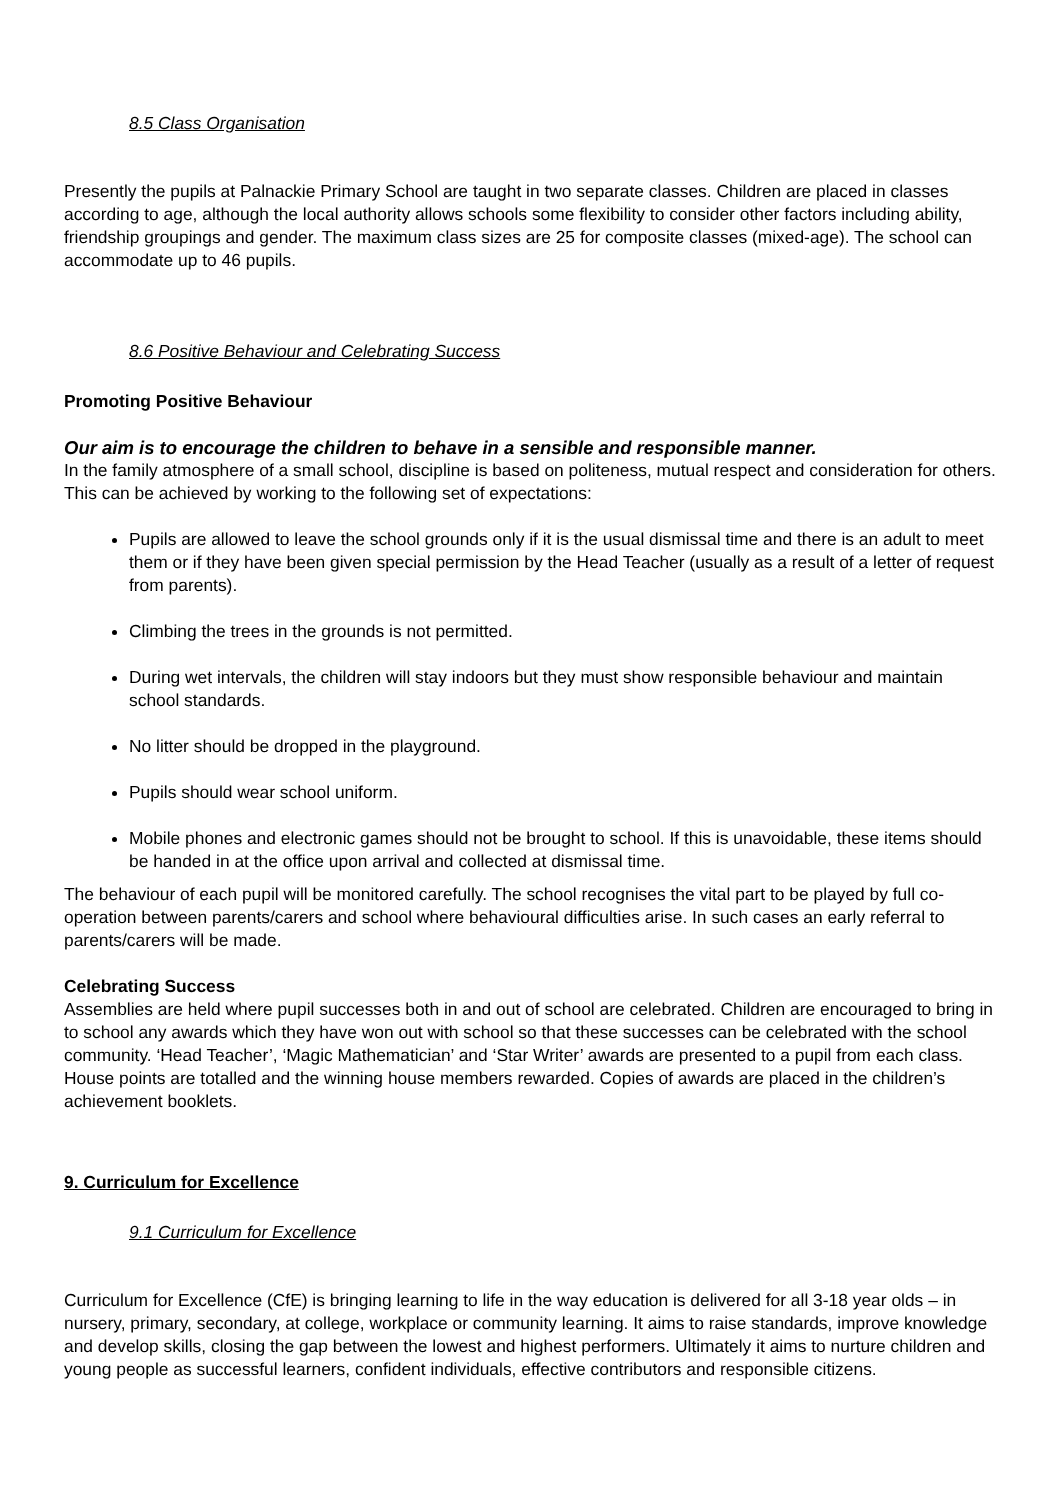8.5 Class Organisation
Presently the pupils at Palnackie Primary School are taught in two separate classes. Children are placed in classes according to age, although the local authority allows schools some flexibility to consider other factors including ability, friendship groupings and gender. The maximum class sizes are 25 for composite classes (mixed-age). The school can accommodate up to 46 pupils.
8.6 Positive Behaviour and Celebrating Success
Promoting Positive Behaviour
Our aim is to encourage the children to behave in a sensible and responsible manner.
In the family atmosphere of a small school, discipline is based on politeness, mutual respect and consideration for others. This can be achieved by working to the following set of expectations:
Pupils are allowed to leave the school grounds only if it is the usual dismissal time and there is an adult to meet them or if they have been given special permission by the Head Teacher (usually as a result of a letter of request from parents).
Climbing the trees in the grounds is not permitted.
During wet intervals, the children will stay indoors but they must show responsible behaviour and maintain school standards.
No litter should be dropped in the playground.
Pupils should wear school uniform.
Mobile phones and electronic games should not be brought to school. If this is unavoidable, these items should be handed in at the office upon arrival and collected at dismissal time.
The behaviour of each pupil will be monitored carefully. The school recognises the vital part to be played by full co-operation between parents/carers and school where behavioural difficulties arise. In such cases an early referral to parents/carers will be made.
Celebrating Success
Assemblies are held where pupil successes both in and out of school are celebrated. Children are encouraged to bring in to school any awards which they have won out with school so that these successes can be celebrated with the school community. ‘Head Teacher’, ‘Magic Mathematician’ and ‘Star Writer’ awards are presented to a pupil from each class. House points are totalled and the winning house members rewarded. Copies of awards are placed in the children’s achievement booklets.
9. Curriculum for Excellence
9.1 Curriculum for Excellence
Curriculum for Excellence (CfE) is bringing learning to life in the way education is delivered for all 3-18 year olds – in nursery, primary, secondary, at college, workplace or community learning. It aims to raise standards, improve knowledge and develop skills, closing the gap between the lowest and highest performers. Ultimately it aims to nurture children and young people as successful learners, confident individuals, effective contributors and responsible citizens.